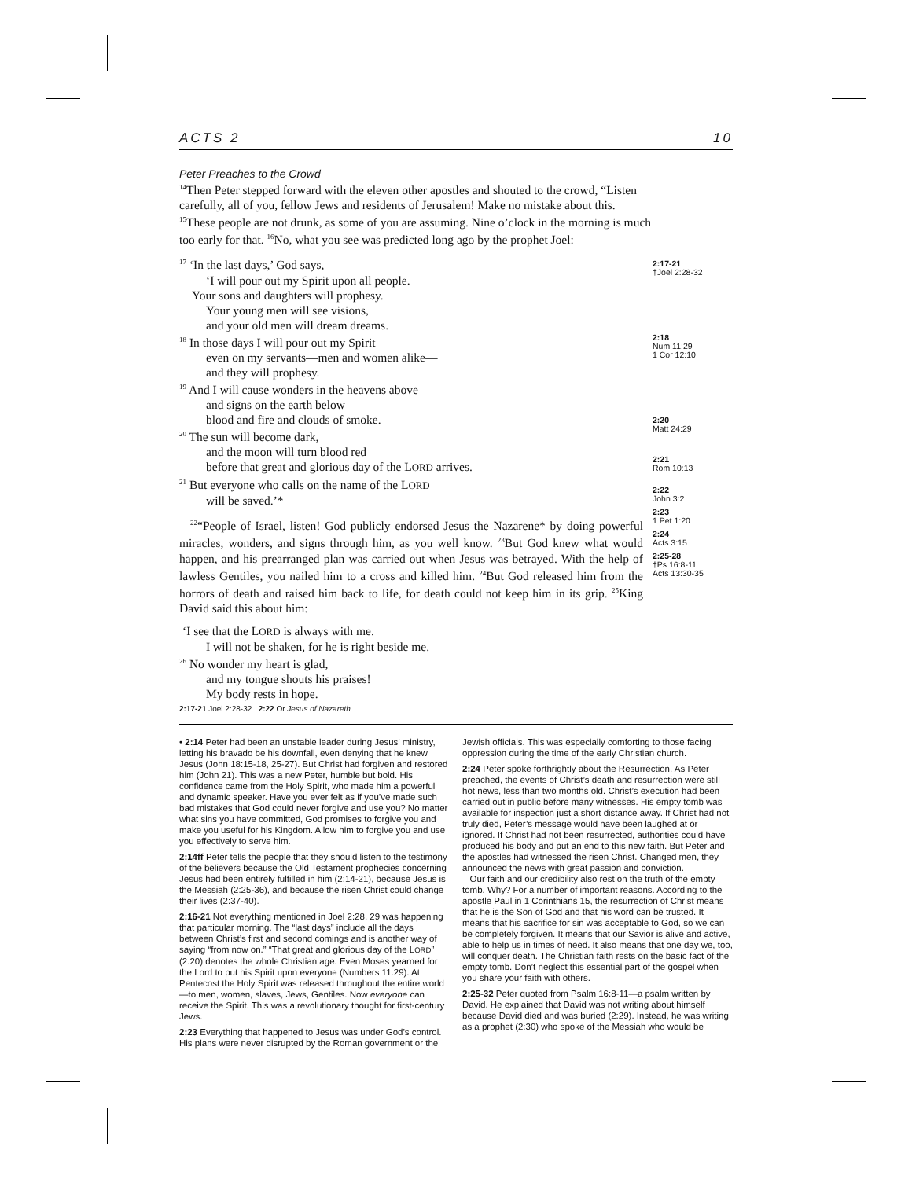ACTS 2 10
Peter Preaches to the Crowd
<sup>14</sup> Then Peter stepped forward with the eleven other apostles and shouted to the crowd, “Listen carefully, all of you, fellow Jews and residents of Jerusalem! Make no mistake about this. <sup>15</sup>These people are not drunk, as some of you are assuming. Nine o’clock in the morning is much too early for that. <sup>16</sup>No, what you see was predicted long ago by the prophet Joel:
<sup>17</sup> ‘In the last days,’ God says,
‘I will pour out my Spirit upon all people.
Your sons and daughters will prophesy.
Your young men will see visions,
and your old men will dream dreams.
<sup>18</sup> In those days I will pour out my Spirit
even on my servants—men and women alike—
and they will prophesy.
<sup>19</sup> And I will cause wonders in the heavens above
and signs on the earth below—
blood and fire and clouds of smoke.
<sup>20</sup> The sun will become dark,
and the moon will turn blood red
before that great and glorious day of the LORD arrives.
<sup>21</sup> But everyone who calls on the name of the LORD
will be saved.’*
<sup>22</sup> “People of Israel, listen! God publicly endorsed Jesus the Nazarene* by doing powerful miracles, wonders, and signs through him, as you well know. <sup>23</sup>But God knew what would happen, and his prearranged plan was carried out when Jesus was betrayed. With the help of lawless Gentiles, you nailed him to a cross and killed him. <sup>24</sup>But God released him from the horrors of death and raised him back to life, for death could not keep him in its grip. <sup>25</sup>King David said this about him:
‘I see that the LORD is always with me.
I will not be shaken, for he is right beside me.
<sup>26</sup> No wonder my heart is glad,
and my tongue shouts his praises!
My body rests in hope.
2:17-21
†Joel 2:28-32
2:18
Num 11:29
1 Cor 12:10
2:20
Matt 24:29
2:21
Rom 10:13
2:22
John 3:2
2:23
1 Pet 1:20
2:24
Acts 3:15
2:25-28
†Ps 16:8-11
Acts 13:30-35
2:17-21 Joel 2:28-32. 2:22 Or Jesus of Nazareth.
• 2:14 Peter had been an unstable leader during Jesus’ ministry, letting his bravado be his downfall, even denying that he knew Jesus (John 18:15-18, 25-27). But Christ had forgiven and restored him (John 21). This was a new Peter, humble but bold. His confidence came from the Holy Spirit, who made him a powerful and dynamic speaker. Have you ever felt as if you’ve made such bad mistakes that God could never forgive and use you? No matter what sins you have committed, God promises to forgive you and make you useful for his Kingdom. Allow him to forgive you and use you effectively to serve him.
2:14ff Peter tells the people that they should listen to the testimony of the believers because the Old Testament prophecies concerning Jesus had been entirely fulfilled in him (2:14-21), because Jesus is the Messiah (2:25-36), and because the risen Christ could change their lives (2:37-40).
2:16-21 Not everything mentioned in Joel 2:28, 29 was happening that particular morning. The “last days” include all the days between Christ’s first and second comings and is another way of saying “from now on.” “That great and glorious day of the LORD” (2:20) denotes the whole Christian age. Even Moses yearned for the Lord to put his Spirit upon everyone (Numbers 11:29). At Pentecost the Holy Spirit was released throughout the entire world—to men, women, slaves, Jews, Gentiles. Now everyone can receive the Spirit. This was a revolutionary thought for first-century Jews.
2:23 Everything that happened to Jesus was under God’s control. His plans were never disrupted by the Roman government or the
Jewish officials. This was especially comforting to those facing oppression during the time of the early Christian church.
2:24 Peter spoke forthrightly about the Resurrection. As Peter preached, the events of Christ’s death and resurrection were still hot news, less than two months old. Christ’s execution had been carried out in public before many witnesses. His empty tomb was available for inspection just a short distance away. If Christ had not truly died, Peter’s message would have been laughed at or ignored. If Christ had not been resurrected, authorities could have produced his body and put an end to this new faith. But Peter and the apostles had witnessed the risen Christ. Changed men, they announced the news with great passion and conviction.
Our faith and our credibility also rest on the truth of the empty tomb. Why? For a number of important reasons. According to the apostle Paul in 1 Corinthians 15, the resurrection of Christ means that he is the Son of God and that his word can be trusted. It means that his sacrifice for sin was acceptable to God, so we can be completely forgiven. It means that our Savior is alive and active, able to help us in times of need. It also means that one day we, too, will conquer death. The Christian faith rests on the basic fact of the empty tomb. Don’t neglect this essential part of the gospel when you share your faith with others.
2:25-32 Peter quoted from Psalm 16:8-11—a psalm written by David. He explained that David was not writing about himself because David died and was buried (2:29). Instead, he was writing as a prophet (2:30) who spoke of the Messiah who would be